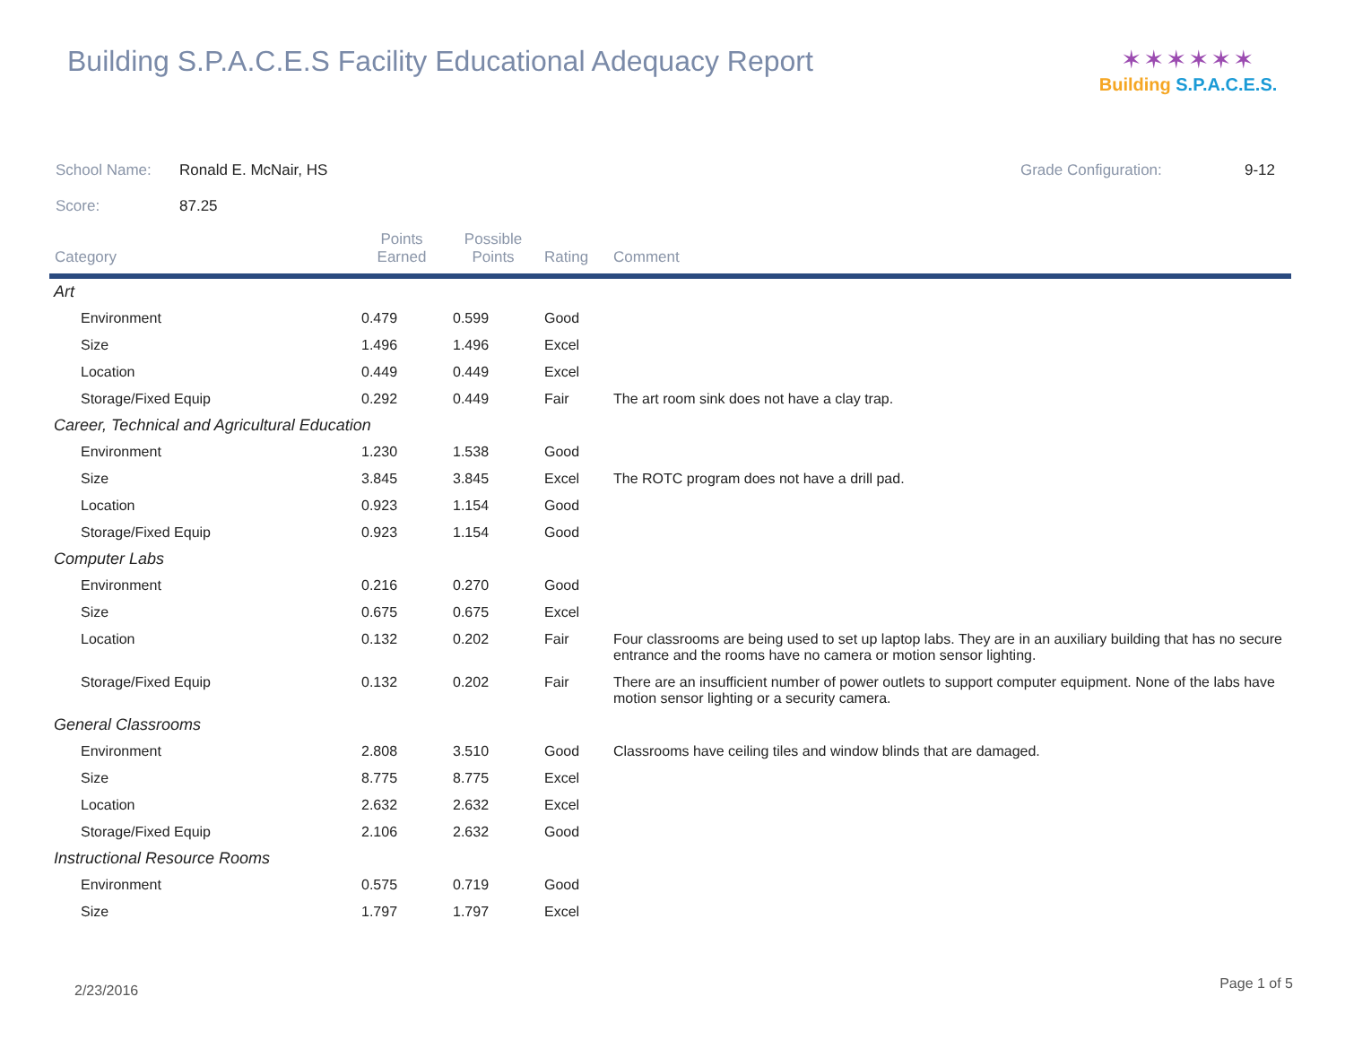Building S.P.A.C.E.S Facility Educational Adequacy Report
✶✶✶✶✶✶
Building S.P.A.C.E.S.
School Name: Ronald E. McNair, HS Grade Configuration: 9-12
Score: 87.25
| Category | Points Earned | Possible Points | Rating | Comment |
| --- | --- | --- | --- | --- |
| Art | | | | |
| Environment | 0.479 | 0.599 | Good | |
| Size | 1.496 | 1.496 | Excel | |
| Location | 0.449 | 0.449 | Excel | |
| Storage/Fixed Equip | 0.292 | 0.449 | Fair | The art room sink does not have a clay trap. |
| Career, Technical and Agricultural Education | | | | |
| Environment | 1.230 | 1.538 | Good | |
| Size | 3.845 | 3.845 | Excel | The ROTC program does not have a drill pad. |
| Location | 0.923 | 1.154 | Good | |
| Storage/Fixed Equip | 0.923 | 1.154 | Good | |
| Computer Labs | | | | |
| Environment | 0.216 | 0.270 | Good | |
| Size | 0.675 | 0.675 | Excel | |
| Location | 0.132 | 0.202 | Fair | Four classrooms are being used to set up laptop labs. They are in an auxiliary building that has no secure entrance and the rooms have no camera or motion sensor lighting. |
| Storage/Fixed Equip | 0.132 | 0.202 | Fair | There are an insufficient number of power outlets to support computer equipment. None of the labs have motion sensor lighting or a security camera. |
| General Classrooms | | | | |
| Environment | 2.808 | 3.510 | Good | Classrooms have ceiling tiles and window blinds that are damaged. |
| Size | 8.775 | 8.775 | Excel | |
| Location | 2.632 | 2.632 | Excel | |
| Storage/Fixed Equip | 2.106 | 2.632 | Good | |
| Instructional Resource Rooms | | | | |
| Environment | 0.575 | 0.719 | Good | |
| Size | 1.797 | 1.797 | Excel | |
2/23/2016 Page 1 of 5